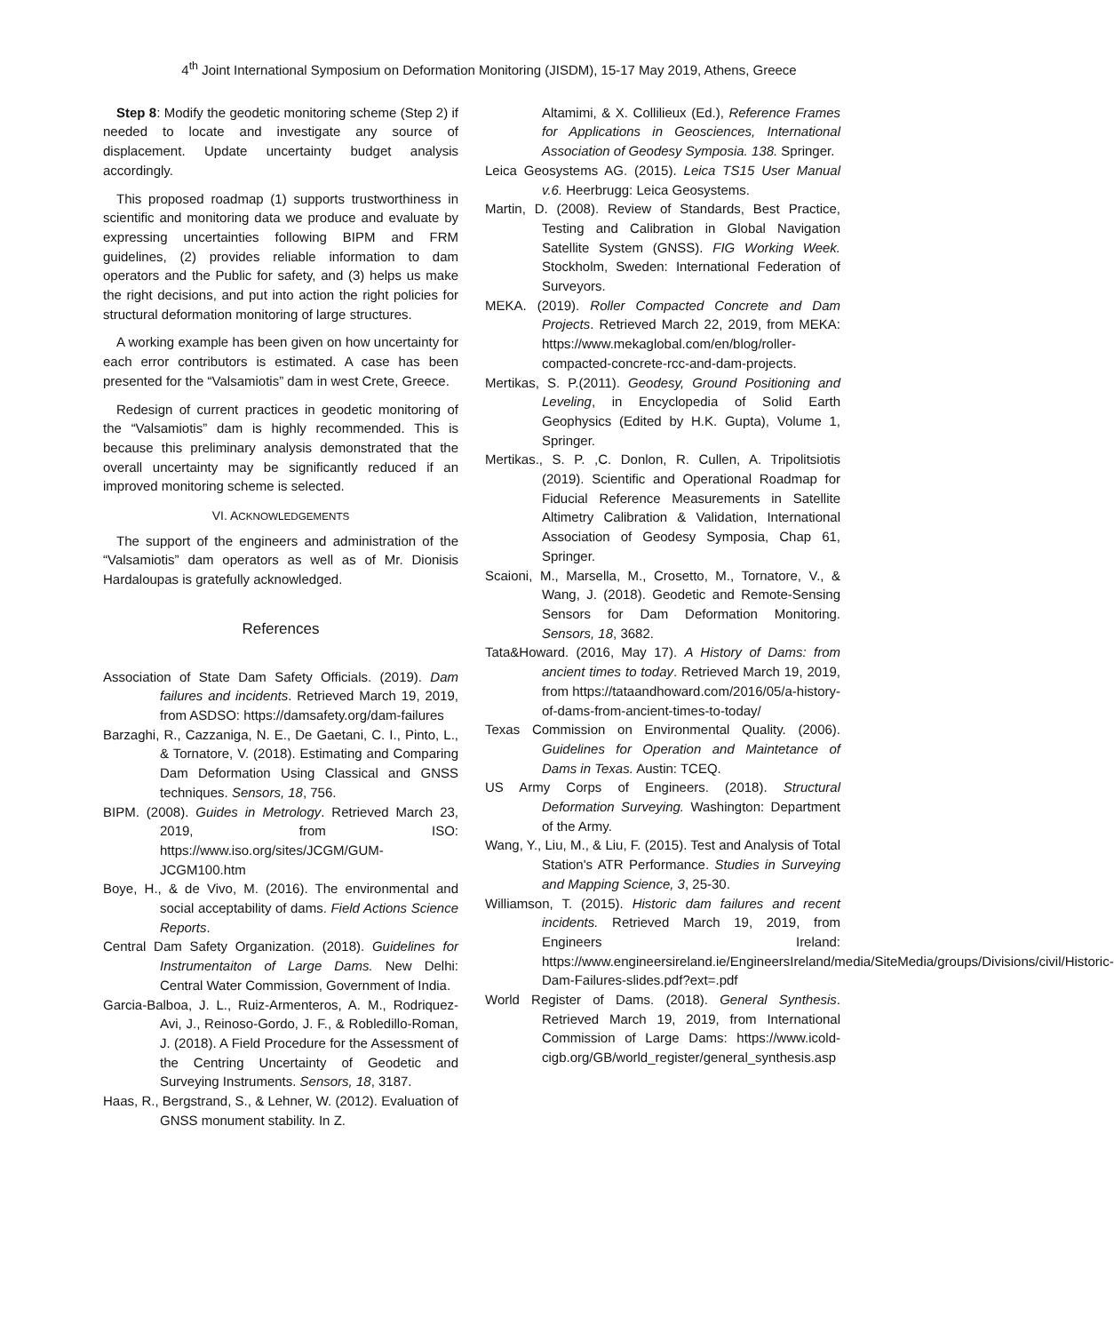4<sup>th</sup> Joint International Symposium on Deformation Monitoring (JISDM), 15-17 May 2019, Athens, Greece
Step 8: Modify the geodetic monitoring scheme (Step 2) if needed to locate and investigate any source of displacement. Update uncertainty budget analysis accordingly.
This proposed roadmap (1) supports trustworthiness in scientific and monitoring data we produce and evaluate by expressing uncertainties following BIPM and FRM guidelines, (2) provides reliable information to dam operators and the Public for safety, and (3) helps us make the right decisions, and put into action the right policies for structural deformation monitoring of large structures.
A working example has been given on how uncertainty for each error contributors is estimated. A case has been presented for the “Valsamiotis” dam in west Crete, Greece.
Redesign of current practices in geodetic monitoring of the “Valsamiotis” dam is highly recommended. This is because this preliminary analysis demonstrated that the overall uncertainty may be significantly reduced if an improved monitoring scheme is selected.
VI. ACKNOWLEDGEMENTS
The support of the engineers and administration of the “Valsamiotis” dam operators as well as of Mr. Dionisis Hardaloupas is gratefully acknowledged.
References
Association of State Dam Safety Officials. (2019). Dam failures and incidents. Retrieved March 19, 2019, from ASDSO: https://damsafety.org/dam-failures
Barzaghi, R., Cazzaniga, N. E., De Gaetani, C. I., Pinto, L., & Tornatore, V. (2018). Estimating and Comparing Dam Deformation Using Classical and GNSS techniques. Sensors, 18, 756.
BIPM. (2008). Guides in Metrology. Retrieved March 23, 2019, from ISO: https://www.iso.org/sites/JCGM/GUM-JCGM100.htm
Boye, H., & de Vivo, M. (2016). The environmental and social acceptability of dams. Field Actions Science Reports.
Central Dam Safety Organization. (2018). Guidelines for Instrumentaiton of Large Dams. New Delhi: Central Water Commission, Government of India.
Garcia-Balboa, J. L., Ruiz-Armenteros, A. M., Rodriquez-Avi, J., Reinoso-Gordo, J. F., & Robledillo-Roman, J. (2018). A Field Procedure for the Assessment of the Centring Uncertainty of Geodetic and Surveying Instruments. Sensors, 18, 3187.
Haas, R., Bergstrand, S., & Lehner, W. (2012). Evaluation of GNSS monument stability. In Z.
Altamimi, & X. Collilieux (Ed.), Reference Frames for Applications in Geosciences, International Association of Geodesy Symposia. 138. Springer.
Leica Geosystems AG. (2015). Leica TS15 User Manual v.6. Heerbrugg: Leica Geosystems.
Martin, D. (2008). Review of Standards, Best Practice, Testing and Calibration in Global Navigation Satellite System (GNSS). FIG Working Week. Stockholm, Sweden: International Federation of Surveyors.
MEKA. (2019). Roller Compacted Concrete and Dam Projects. Retrieved March 22, 2019, from MEKA: https://www.mekaglobal.com/en/blog/roller-compacted-concrete-rcc-and-dam-projects.
Mertikas, S. P.(2011). Geodesy, Ground Positioning and Leveling, in Encyclopedia of Solid Earth Geophysics (Edited by H.K. Gupta), Volume 1, Springer.
Mertikas., S. P. ,C. Donlon, R. Cullen, A. Tripolitsiotis (2019). Scientific and Operational Roadmap for Fiducial Reference Measurements in Satellite Altimetry Calibration & Validation, International Association of Geodesy Symposia, Chap 61, Springer.
Scaioni, M., Marsella, M., Crosetto, M., Tornatore, V., & Wang, J. (2018). Geodetic and Remote-Sensing Sensors for Dam Deformation Monitoring. Sensors, 18, 3682.
Tata&Howard. (2016, May 17). A History of Dams: from ancient times to today. Retrieved March 19, 2019, from https://tataandhoward.com/2016/05/a-history-of-dams-from-ancient-times-to-today/
Texas Commission on Environmental Quality. (2006). Guidelines for Operation and Maintetance of Dams in Texas. Austin: TCEQ.
US Army Corps of Engineers. (2018). Structural Deformation Surveying. Washington: Department of the Army.
Wang, Y., Liu, M., & Liu, F. (2015). Test and Analysis of Total Station's ATR Performance. Studies in Surveying and Mapping Science, 3, 25-30.
Williamson, T. (2015). Historic dam failures and recent incidents. Retrieved March 19, 2019, from Engineers Ireland: https://www.engineersireland.ie/EngineersIreland/media/SiteMedia/groups/Divisions/civil/Historic-Dam-Failures-slides.pdf?ext=.pdf
World Register of Dams. (2018). General Synthesis. Retrieved March 19, 2019, from International Commission of Large Dams: https://www.icold-cigb.org/GB/world_register/general_synthesis.asp